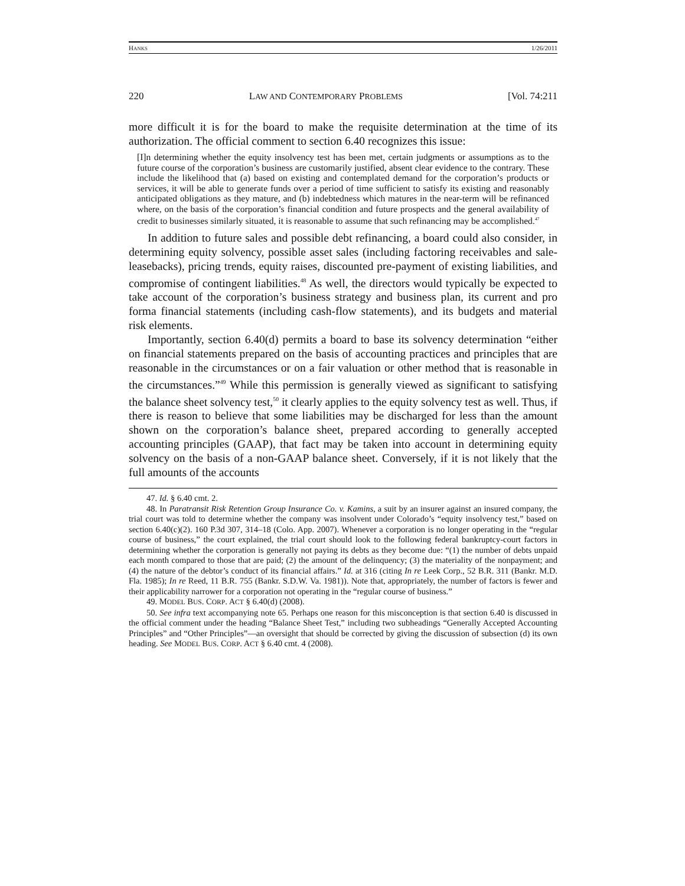HANKS 1/26/2011
220 LAW AND CONTEMPORARY PROBLEMS [Vol. 74:211
more difficult it is for the board to make the requisite determination at the time of its authorization. The official comment to section 6.40 recognizes this issue:
[I]n determining whether the equity insolvency test has been met, certain judgments or assumptions as to the future course of the corporation’s business are customarily justified, absent clear evidence to the contrary. These include the likelihood that (a) based on existing and contemplated demand for the corporation’s products or services, it will be able to generate funds over a period of time sufficient to satisfy its existing and reasonably anticipated obligations as they mature, and (b) indebtedness which matures in the near-term will be refinanced where, on the basis of the corporation’s financial condition and future prospects and the general availability of credit to businesses similarly situated, it is reasonable to assume that such refinancing may be accomplished.<sup>47</sup>
In addition to future sales and possible debt refinancing, a board could also consider, in determining equity solvency, possible asset sales (including factoring receivables and sale-leasebacks), pricing trends, equity raises, discounted pre-payment of existing liabilities, and compromise of contingent liabilities.<sup>48</sup> As well, the directors would typically be expected to take account of the corporation’s business strategy and business plan, its current and pro forma financial statements (including cash-flow statements), and its budgets and material risk elements.
Importantly, section 6.40(d) permits a board to base its solvency determination “either on financial statements prepared on the basis of accounting practices and principles that are reasonable in the circumstances or on a fair valuation or other method that is reasonable in the circumstances.”<sup>49</sup> While this permission is generally viewed as significant to satisfying the balance sheet solvency test,<sup>50</sup> it clearly applies to the equity solvency test as well. Thus, if there is reason to believe that some liabilities may be discharged for less than the amount shown on the corporation’s balance sheet, prepared according to generally accepted accounting principles (GAAP), that fact may be taken into account in determining equity solvency on the basis of a non-GAAP balance sheet. Conversely, if it is not likely that the full amounts of the accounts
47. Id. § 6.40 cmt. 2.
48. In Paratransit Risk Retention Group Insurance Co. v. Kamins, a suit by an insurer against an insured company, the trial court was told to determine whether the company was insolvent under Colorado’s “equity insolvency test,” based on section 6.40(c)(2). 160 P.3d 307, 314–18 (Colo. App. 2007). Whenever a corporation is no longer operating in the “regular course of business,” the court explained, the trial court should look to the following federal bankruptcy-court factors in determining whether the corporation is generally not paying its debts as they become due: “(1) the number of debts unpaid each month compared to those that are paid; (2) the amount of the delinquency; (3) the materiality of the nonpayment; and (4) the nature of the debtor’s conduct of its financial affairs.” Id. at 316 (citing In re Leek Corp., 52 B.R. 311 (Bankr. M.D. Fla. 1985); In re Reed, 11 B.R. 755 (Bankr. S.D.W. Va. 1981)). Note that, appropriately, the number of factors is fewer and their applicability narrower for a corporation not operating in the “regular course of business.”
49. MODEL BUS. CORP. ACT § 6.40(d) (2008).
50. See infra text accompanying note 65. Perhaps one reason for this misconception is that section 6.40 is discussed in the official comment under the heading “Balance Sheet Test,” including two subheadings “Generally Accepted Accounting Principles” and “Other Principles”—an oversight that should be corrected by giving the discussion of subsection (d) its own heading. See MODEL BUS. CORP. ACT § 6.40 cmt. 4 (2008).